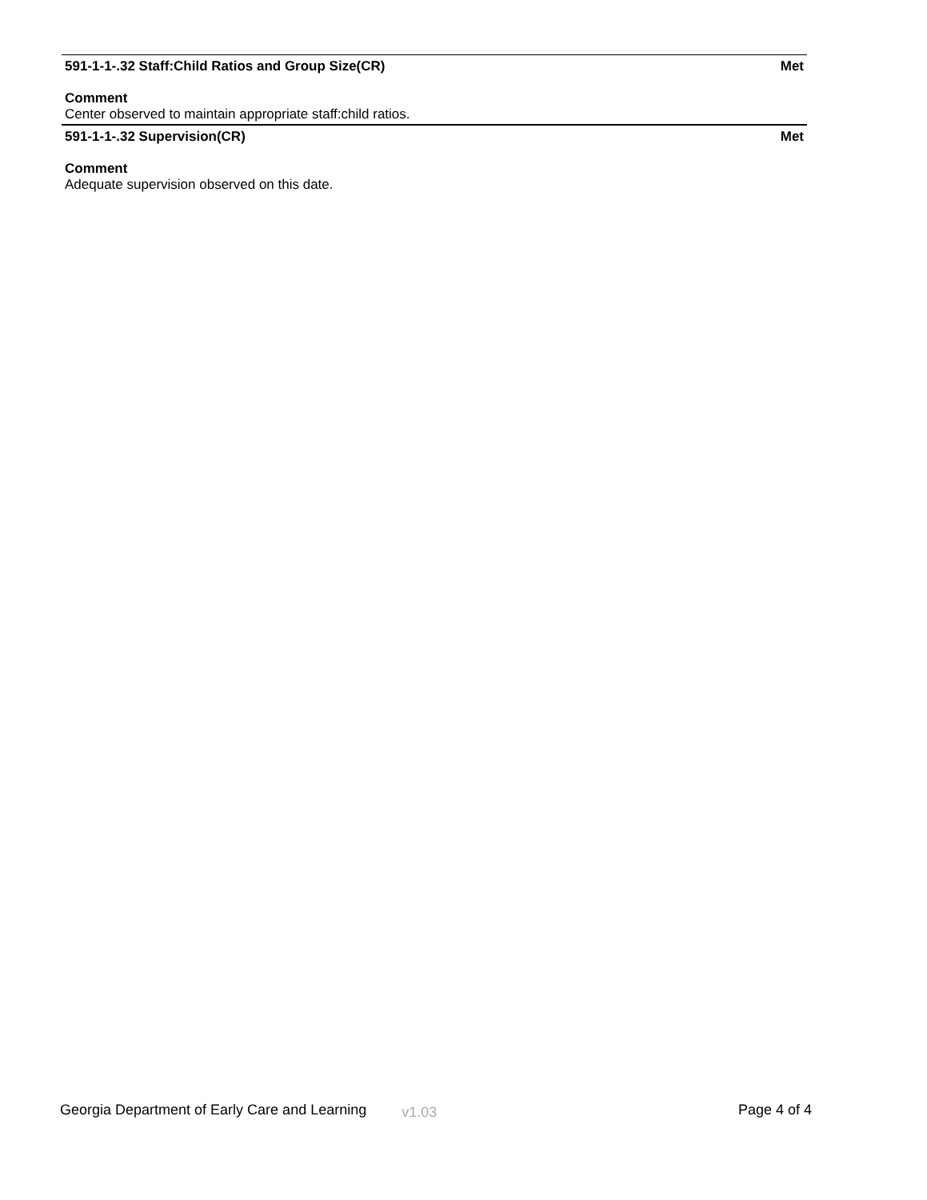591-1-1-.32 Staff:Child Ratios and Group Size(CR) Met
Comment
Center observed to maintain appropriate staff:child ratios.
591-1-1-.32 Supervision(CR) Met
Comment
Adequate supervision observed on this date.
Georgia Department of Early Care and Learning v1.03 Page 4 of 4